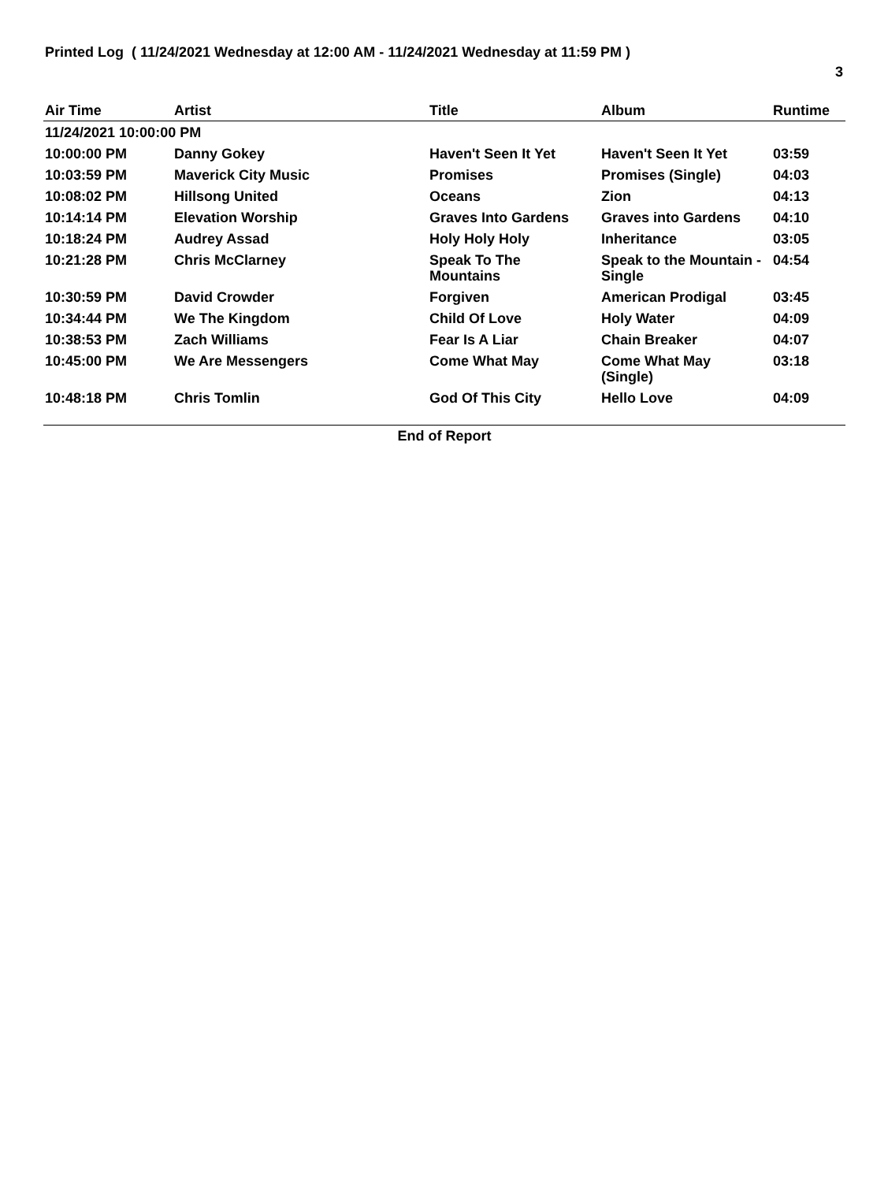Printed Log ( 11/24/2021 Wednesday at 12:00 AM - 11/24/2021 Wednesday at 11:59 PM )
3
| Air Time | Artist | Title | Album | Runtime |
| --- | --- | --- | --- | --- |
| 11/24/2021 10:00:00 PM | | | | |
| 10:00:00 PM | Danny Gokey | Haven't Seen It Yet | Haven't Seen It Yet | 03:59 |
| 10:03:59 PM | Maverick City Music | Promises | Promises (Single) | 04:03 |
| 10:08:02 PM | Hillsong United | Oceans | Zion | 04:13 |
| 10:14:14 PM | Elevation Worship | Graves Into Gardens | Graves into Gardens | 04:10 |
| 10:18:24 PM | Audrey Assad | Holy Holy Holy | Inheritance | 03:05 |
| 10:21:28 PM | Chris McClarney | Speak To The Mountains | Speak to the Mountain - Single | 04:54 |
| 10:30:59 PM | David Crowder | Forgiven | American Prodigal | 03:45 |
| 10:34:44 PM | We The Kingdom | Child Of Love | Holy Water | 04:09 |
| 10:38:53 PM | Zach Williams | Fear Is A Liar | Chain Breaker | 04:07 |
| 10:45:00 PM | We Are Messengers | Come What May | Come What May (Single) | 03:18 |
| 10:48:18 PM | Chris Tomlin | God Of This City | Hello Love | 04:09 |
End of Report